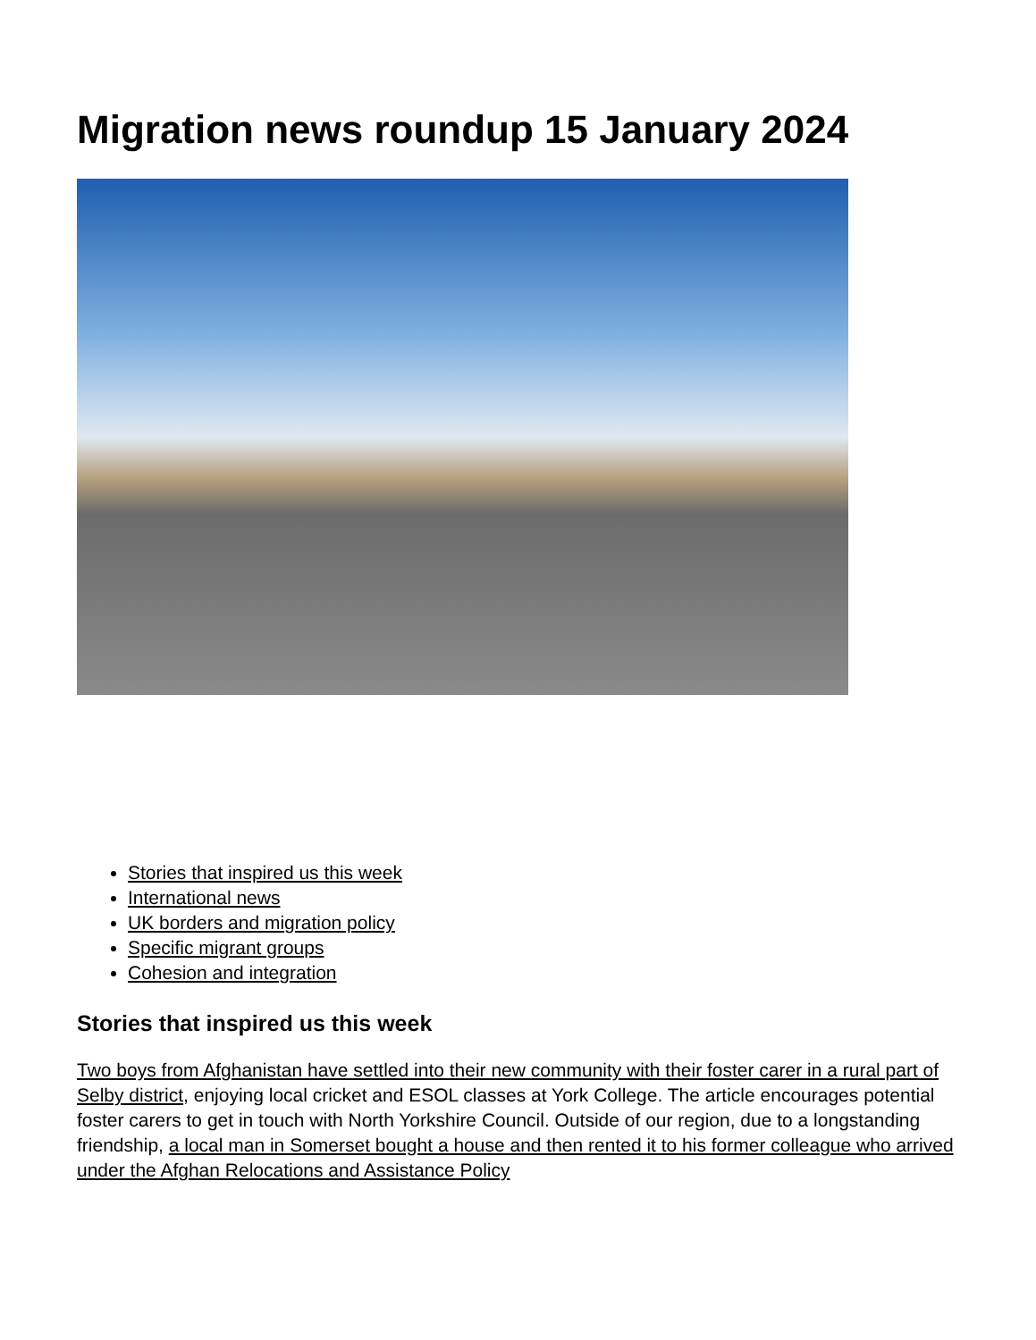Migration news roundup 15 January 2024
Stories that inspired us this week
International news
UK borders and migration policy
Specific migrant groups
Cohesion and integration
Stories that inspired us this week
Two boys from Afghanistan have settled into their new community with their foster carer in a rural part of Selby district, enjoying local cricket and ESOL classes at York College. The article encourages potential foster carers to get in touch with North Yorkshire Council. Outside of our region, due to a longstanding friendship, a local man in Somerset bought a house and then rented it to his former colleague who arrived under the Afghan Relocations and Assistance Policy